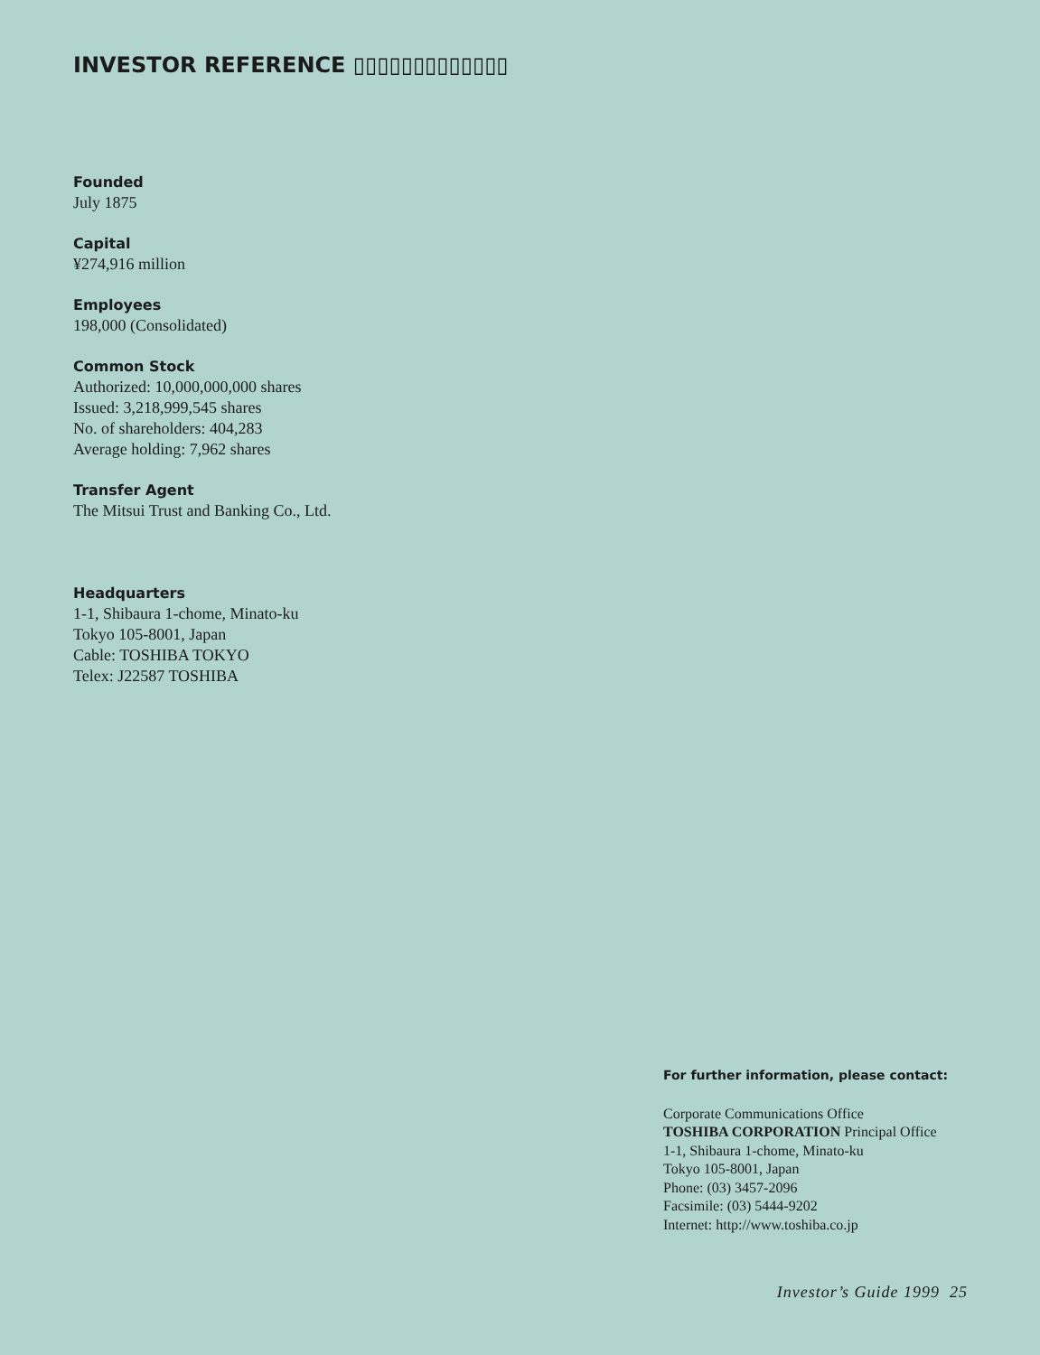INVESTOR REFERENCE ▯▯▯▯▯▯▯▯▯▯▯▯▯
Founded
July 1875
Capital
¥274,916 million
Employees
198,000 (Consolidated)
Common Stock
Authorized: 10,000,000,000 shares
Issued: 3,218,999,545 shares
No. of shareholders: 404,283
Average holding: 7,962 shares
Transfer Agent
The Mitsui Trust and Banking Co., Ltd.
Headquarters
1-1, Shibaura 1-chome, Minato-ku
Tokyo 105-8001, Japan
Cable: TOSHIBA TOKYO
Telex: J22587 TOSHIBA
For further information, please contact:
Corporate Communications Office
TOSHIBA CORPORATION Principal Office
1-1, Shibaura 1-chome, Minato-ku
Tokyo 105-8001, Japan
Phone: (03) 3457-2096
Facsimile: (03) 5444-9202
Internet: http://www.toshiba.co.jp
Investor’s Guide 1999 25